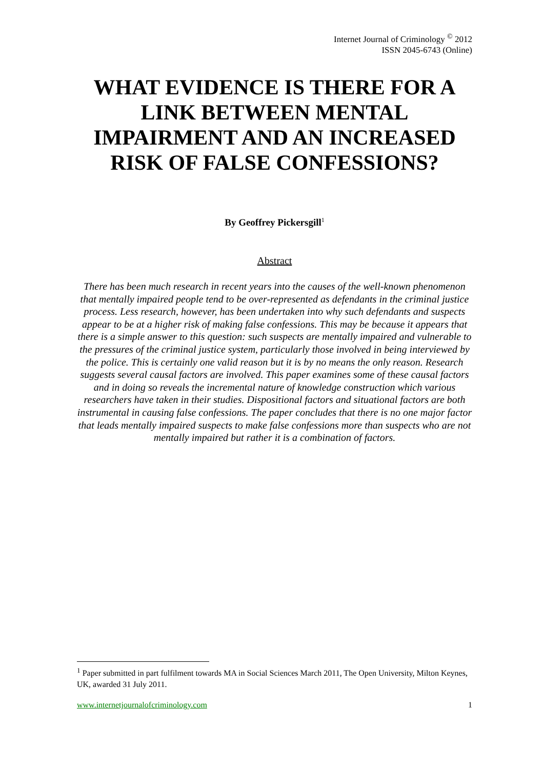Internet Journal of Criminology <sup>©</sup> 2012
ISSN 2045-6743 (Online)
WHAT EVIDENCE IS THERE FOR A LINK BETWEEN MENTAL IMPAIRMENT AND AN INCREASED RISK OF FALSE CONFESSIONS?
By Geoffrey Pickersgill<sup>1</sup>
Abstract
There has been much research in recent years into the causes of the well-known phenomenon that mentally impaired people tend to be over-represented as defendants in the criminal justice process. Less research, however, has been undertaken into why such defendants and suspects appear to be at a higher risk of making false confessions. This may be because it appears that there is a simple answer to this question: such suspects are mentally impaired and vulnerable to the pressures of the criminal justice system, particularly those involved in being interviewed by the police. This is certainly one valid reason but it is by no means the only reason. Research suggests several causal factors are involved. This paper examines some of these causal factors and in doing so reveals the incremental nature of knowledge construction which various researchers have taken in their studies. Dispositional factors and situational factors are both instrumental in causing false confessions. The paper concludes that there is no one major factor that leads mentally impaired suspects to make false confessions more than suspects who are not mentally impaired but rather it is a combination of factors.
<sup>1</sup> Paper submitted in part fulfilment towards MA in Social Sciences March 2011, The Open University, Milton Keynes, UK, awarded 31 July 2011.
www.internetjournalofcriminology.com 1